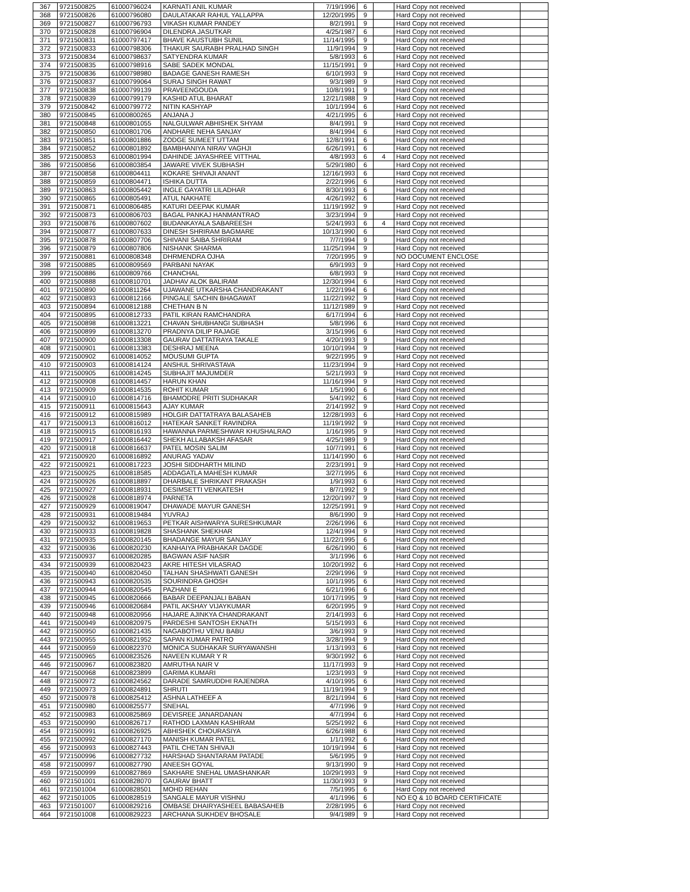| 367 | 9721500825 | 61000796024 | KARNATI ANIL KUMAR | 7/19/1996 | 6 | | Hard Copy not received | |
| 368 | 9721500826 | 61000796080 | DAULATAKAR RAHUL YALLAPPA | 12/20/1995 | 9 | | Hard Copy not received | |
| 369 | 9721500827 | 61000796793 | VIKASH KUMAR PANDEY | 8/2/1991 | 9 | | Hard Copy not received | |
| 370 | 9721500828 | 61000796904 | DILENDRA JASUTKAR | 4/25/1987 | 6 | | Hard Copy not received | |
| 371 | 9721500831 | 61000797417 | BHAVE KAUSTUBH SUNIL | 11/14/1995 | 9 | | Hard Copy not received | |
| 372 | 9721500833 | 61000798306 | THAKUR SAURABH PRALHAD SINGH | 11/9/1994 | 9 | | Hard Copy not received | |
| 373 | 9721500834 | 61000798637 | SATYENDRA KUMAR | 5/8/1993 | 6 | | Hard Copy not received | |
| 374 | 9721500835 | 61000798916 | SABE SADEK MONDAL | 11/15/1991 | 9 | | Hard Copy not received | |
| 375 | 9721500836 | 61000798980 | BADAGE GANESH RAMESH | 6/10/1993 | 9 | | Hard Copy not received | |
| 376 | 9721500837 | 61000799064 | SURAJ SINGH RAWAT | 9/3/1989 | 9 | | Hard Copy not received | |
| 377 | 9721500838 | 61000799139 | PRAVEENGOUDA | 10/8/1991 | 9 | | Hard Copy not received | |
| 378 | 9721500839 | 61000799179 | KASHID ATUL BHARAT | 12/21/1988 | 9 | | Hard Copy not received | |
| 379 | 9721500842 | 61000799772 | NITIN KASHYAP | 10/1/1994 | 6 | | Hard Copy not received | |
| 380 | 9721500845 | 61000800265 | ANJANA J | 4/21/1995 | 6 | | Hard Copy not received | |
| 381 | 9721500848 | 61000801055 | NALGULWAR ABHISHEK SHYAM | 8/4/1991 | 9 | | Hard Copy not received | |
| 382 | 9721500850 | 61000801706 | ANDHARE NEHA SANJAY | 8/4/1994 | 6 | | Hard Copy not received | |
| 383 | 9721500851 | 61000801886 | ZODGE SUMEET UTTAM | 12/8/1991 | 6 | | Hard Copy not received | |
| 384 | 9721500852 | 61000801892 | BAMBHANIYA NIRAV VAGHJI | 6/26/1991 | 6 | | Hard Copy not received | |
| 385 | 9721500853 | 61000801994 | DAHINDE JAYASHREE VITTHAL | 4/8/1993 | 6 | 4 | Hard Copy not received | |
| 386 | 9721500856 | 61000803854 | JAWARE VIVEK SUBHASH | 5/29/1980 | 6 | | Hard Copy not received | |
| 387 | 9721500858 | 61000804411 | KOKARE SHIVAJI ANANT | 12/16/1993 | 6 | | Hard Copy not received | |
| 388 | 9721500859 | 61000804471 | ISHIKA DUTTA | 2/22/1996 | 6 | | Hard Copy not received | |
| 389 | 9721500863 | 61000805442 | INGLE GAYATRI LILADHAR | 8/30/1993 | 6 | | Hard Copy not received | |
| 390 | 9721500865 | 61000805491 | ATUL NAKHATE | 4/26/1992 | 6 | | Hard Copy not received | |
| 391 | 9721500871 | 61000806485 | KATURI DEEPAK KUMAR | 11/19/1992 | 9 | | Hard Copy not received | |
| 392 | 9721500873 | 61000806703 | BAGAL PANKAJ HANMANTRAO | 3/23/1994 | 9 | | Hard Copy not received | |
| 393 | 9721500876 | 61000807602 | BUDANKAYALA SABAREESH | 5/24/1993 | 6 | 4 | Hard Copy not received | |
| 394 | 9721500877 | 61000807633 | DINESH SHRIRAM BAGMARE | 10/13/1990 | 6 | | Hard Copy not received | |
| 395 | 9721500878 | 61000807706 | SHIVANI SAIBA SHRIRAM | 7/7/1994 | 9 | | Hard Copy not received | |
| 396 | 9721500879 | 61000807806 | NISHANK SHARMA | 11/25/1994 | 9 | | Hard Copy not received | |
| 397 | 9721500881 | 61000808348 | DHRMENDRA OJHA | 7/20/1995 | 9 | | NO DOCUMENT ENCLOSE | |
| 398 | 9721500885 | 61000809569 | PARBANI NAYAK | 6/9/1993 | 9 | | Hard Copy not received | |
| 399 | 9721500886 | 61000809766 | CHANCHAL | 6/8/1993 | 9 | | Hard Copy not received | |
| 400 | 9721500888 | 61000810701 | JADHAV ALOK BALIRAM | 12/30/1994 | 6 | | Hard Copy not received | |
| 401 | 9721500890 | 61000811264 | UJAWANE UTKARSHA CHANDRAKANT | 1/22/1994 | 6 | | Hard Copy not received | |
| 402 | 9721500893 | 61000812166 | PINGALE SACHIN BHAGAWAT | 11/22/1992 | 9 | | Hard Copy not received | |
| 403 | 9721500894 | 61000812188 | CHETHAN B N | 11/12/1989 | 9 | | Hard Copy not received | |
| 404 | 9721500895 | 61000812733 | PATIL KIRAN RAMCHANDRA | 6/17/1994 | 6 | | Hard Copy not received | |
| 405 | 9721500898 | 61000813221 | CHAVAN SHUBHANGI SUBHASH | 5/8/1996 | 6 | | Hard Copy not received | |
| 406 | 9721500899 | 61000813270 | PRADNYA DILIP RAJAGE | 3/15/1996 | 6 | | Hard Copy not received | |
| 407 | 9721500900 | 61000813308 | GAURAV DATTATRAYA TAKALE | 4/20/1993 | 9 | | Hard Copy not received | |
| 408 | 9721500901 | 61000813383 | DESHRAJ MEENA | 10/10/1994 | 9 | | Hard Copy not received | |
| 409 | 9721500902 | 61000814052 | MOUSUMI GUPTA | 9/22/1995 | 9 | | Hard Copy not received | |
| 410 | 9721500903 | 61000814124 | ANSHUL SHRIVASTAVA | 11/23/1994 | 9 | | Hard Copy not received | |
| 411 | 9721500905 | 61000814245 | SUBHAJIT MAJUMDER | 5/21/1993 | 9 | | Hard Copy not received | |
| 412 | 9721500908 | 61000814457 | HARUN KHAN | 11/16/1994 | 9 | | Hard Copy not received | |
| 413 | 9721500909 | 61000814535 | ROHIT KUMAR | 1/5/1990 | 6 | | Hard Copy not received | |
| 414 | 9721500910 | 61000814716 | BHAMODRE PRITI SUDHAKAR | 5/4/1992 | 6 | | Hard Copy not received | |
| 415 | 9721500911 | 61000815643 | AJAY KUMAR | 2/14/1992 | 9 | | Hard Copy not received | |
| 416 | 9721500912 | 61000815989 | HOLGIR DATTATRAYA BALASAHEB | 12/28/1993 | 6 | | Hard Copy not received | |
| 417 | 9721500913 | 61000816012 | HATEKAR SANKET RAVINDRA | 11/19/1992 | 9 | | Hard Copy not received | |
| 418 | 9721500915 | 61000816193 | HAWANNA PARMESHWAR KHUSHALRAO | 1/16/1995 | 9 | | Hard Copy not received | |
| 419 | 9721500917 | 61000816442 | SHEKH ALLABAKSH AFASAR | 4/25/1989 | 9 | | Hard Copy not received | |
| 420 | 9721500918 | 61000816637 | PATEL MOSIN SALIM | 10/7/1991 | 6 | | Hard Copy not received | |
| 421 | 9721500920 | 61000816892 | ANURAG YADAV | 11/14/1990 | 6 | | Hard Copy not received | |
| 422 | 9721500921 | 61000817223 | JOSHI SIDDHARTH MILIND | 2/23/1991 | 9 | | Hard Copy not received | |
| 423 | 9721500925 | 61000818585 | ADDAGATLA MAHESH KUMAR | 3/27/1995 | 6 | | Hard Copy not received | |
| 424 | 9721500926 | 61000818897 | DHARBALE SHRIKANT PRAKASH | 1/9/1993 | 6 | | Hard Copy not received | |
| 425 | 9721500927 | 61000818931 | DESIMSETTI VENKATESH | 8/7/1992 | 9 | | Hard Copy not received | |
| 426 | 9721500928 | 61000818974 | PARNETA | 12/20/1997 | 9 | | Hard Copy not received | |
| 427 | 9721500929 | 61000819047 | DHAWADE MAYUR GANESH | 12/25/1991 | 9 | | Hard Copy not received | |
| 428 | 9721500931 | 61000819484 | YUVRAJ | 8/6/1990 | 9 | | Hard Copy not received | |
| 429 | 9721500932 | 61000819653 | PETKAR AISHWARYA SURESHKUMAR | 2/26/1996 | 6 | | Hard Copy not received | |
| 430 | 9721500933 | 61000819828 | SHASHANK SHEKHAR | 12/4/1994 | 9 | | Hard Copy not received | |
| 431 | 9721500935 | 61000820145 | BHADANGE MAYUR SANJAY | 11/22/1995 | 6 | | Hard Copy not received | |
| 432 | 9721500936 | 61000820230 | KANHAIYA PRABHAKAR DAGDE | 6/26/1990 | 6 | | Hard Copy not received | |
| 433 | 9721500937 | 61000820285 | BAGWAN ASIF NASIR | 3/1/1996 | 6 | | Hard Copy not received | |
| 434 | 9721500939 | 61000820423 | AKRE HITESH VILASRAO | 10/20/1992 | 6 | | Hard Copy not received | |
| 435 | 9721500940 | 61000820450 | TALHAN SHASHWATI GANESH | 2/29/1996 | 9 | | Hard Copy not received | |
| 436 | 9721500943 | 61000820535 | SOURINDRA GHOSH | 10/1/1995 | 6 | | Hard Copy not received | |
| 437 | 9721500944 | 61000820545 | PAZHANI E | 6/21/1996 | 6 | | Hard Copy not received | |
| 438 | 9721500945 | 61000820666 | BABAR DEEPANJALI BABAN | 10/17/1995 | 9 | | Hard Copy not received | |
| 439 | 9721500946 | 61000820684 | PATIL AKSHAY VIJAYKUMAR | 6/20/1995 | 9 | | Hard Copy not received | |
| 440 | 9721500948 | 61000820956 | HAJARE AJINKYA CHANDRAKANT | 2/14/1993 | 6 | | Hard Copy not received | |
| 441 | 9721500949 | 61000820975 | PARDESHI SANTOSH EKNATH | 5/15/1993 | 6 | | Hard Copy not received | |
| 442 | 9721500950 | 61000821435 | NAGABOTHU VENU BABU | 3/6/1993 | 9 | | Hard Copy not received | |
| 443 | 9721500955 | 61000821952 | SAPAN KUMAR PATRO | 3/28/1994 | 9 | | Hard Copy not received | |
| 444 | 9721500959 | 61000822370 | MONICA SUDHAKAR SURYAWANSHI | 1/13/1993 | 6 | | Hard Copy not received | |
| 445 | 9721500965 | 61000823526 | NAVEEN KUMAR Y R | 9/30/1992 | 6 | | Hard Copy not received | |
| 446 | 9721500967 | 61000823820 | AMRUTHA NAIR V | 11/17/1993 | 9 | | Hard Copy not received | |
| 447 | 9721500968 | 61000823899 | GARIMA KUMARI | 1/23/1993 | 9 | | Hard Copy not received | |
| 448 | 9721500972 | 61000824562 | DARADE SAMRUDDHI RAJENDRA | 4/10/1995 | 6 | | Hard Copy not received | |
| 449 | 9721500973 | 61000824891 | SHRUTI | 11/19/1994 | 9 | | Hard Copy not received | |
| 450 | 9721500978 | 61000825412 | ASHNA LATHEEF A | 8/21/1994 | 6 | | Hard Copy not received | |
| 451 | 9721500980 | 61000825577 | SNEHAL | 4/7/1996 | 9 | | Hard Copy not received | |
| 452 | 9721500983 | 61000825869 | DEVISREE JANARDANAN | 4/7/1994 | 6 | | Hard Copy not received | |
| 453 | 9721500990 | 61000826717 | RATHOD LAXMAN KASHIRAM | 5/25/1992 | 6 | | Hard Copy not received | |
| 454 | 9721500991 | 61000826925 | ABHISHEK CHOURASIYA | 6/26/1988 | 6 | | Hard Copy not received | |
| 455 | 9721500992 | 61000827170 | MANISH KUMAR PATEL | 1/1/1992 | 6 | | Hard Copy not received | |
| 456 | 9721500993 | 61000827443 | PATIL CHETAN SHIVAJI | 10/19/1994 | 6 | | Hard Copy not received | |
| 457 | 9721500996 | 61000827732 | HARSHAD SHANTARAM PATADE | 5/6/1995 | 9 | | Hard Copy not received | |
| 458 | 9721500997 | 61000827790 | ANEESH GOYAL | 9/13/1990 | 9 | | Hard Copy not received | |
| 459 | 9721500999 | 61000827869 | SAKHARE SNEHAL UMASHANKAR | 10/29/1993 | 9 | | Hard Copy not received | |
| 460 | 9721501001 | 61000828070 | GAURAV BHATT | 11/30/1993 | 9 | | Hard Copy not received | |
| 461 | 9721501004 | 61000828501 | MOHD REHAN | 7/5/1995 | 6 | | Hard Copy not received | |
| 462 | 9721501005 | 61000828519 | SANGALE MAYUR VISHNU | 4/1/1996 | 6 | | NO EQ & 10 BOARD CERTIFICATE | |
| 463 | 9721501007 | 61000829216 | OMBASE DHAIRYASHEEL BABASAHEB | 2/28/1995 | 6 | | Hard Copy not received | |
| 464 | 9721501008 | 61000829223 | ARCHANA SUKHDEV BHOSALE | 9/4/1989 | 9 | | Hard Copy not received | |